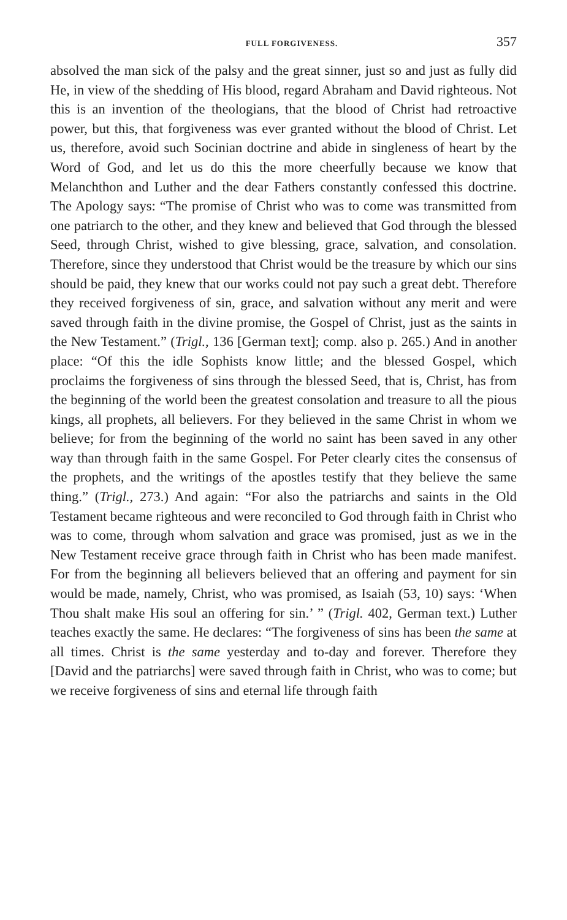FULL FORGIVENESS. 357
absolved the man sick of the palsy and the great sinner, just so and just as fully did He, in view of the shedding of His blood, regard Abraham and David righteous. Not this is an invention of the theologians, that the blood of Christ had retroactive power, but this, that forgiveness was ever granted without the blood of Christ. Let us, therefore, avoid such Socinian doctrine and abide in singleness of heart by the Word of God, and let us do this the more cheerfully because we know that Melanchthon and Luther and the dear Fathers constantly confessed this doctrine. The Apology says: “The promise of Christ who was to come was transmitted from one patriarch to the other, and they knew and believed that God through the blessed Seed, through Christ, wished to give blessing, grace, salvation, and consolation. Therefore, since they understood that Christ would be the treasure by which our sins should be paid, they knew that our works could not pay such a great debt. Therefore they received forgiveness of sin, grace, and salvation without any merit and were saved through faith in the divine promise, the Gospel of Christ, just as the saints in the New Testament.” (Trigl., 136 [German text]; comp. also p. 265.) And in another place: “Of this the idle Sophists know little; and the blessed Gospel, which proclaims the forgiveness of sins through the blessed Seed, that is, Christ, has from the beginning of the world been the greatest consolation and treasure to all the pious kings, all prophets, all believers. For they believed in the same Christ in whom we believe; for from the beginning of the world no saint has been saved in any other way than through faith in the same Gospel. For Peter clearly cites the consensus of the prophets, and the writings of the apostles testify that they believe the same thing.” (Trigl., 273.) And again: “For also the patriarchs and saints in the Old Testament became righteous and were reconciled to God through faith in Christ who was to come, through whom salvation and grace was promised, just as we in the New Testament receive grace through faith in Christ who has been made manifest. For from the beginning all believers believed that an offering and payment for sin would be made, namely, Christ, who was promised, as Isaiah (53, 10) says: ‘When Thou shalt make His soul an offering for sin.’ ” (Trigl. 402, German text.) Luther teaches exactly the same. He declares: “The forgiveness of sins has been the same at all times. Christ is the same yesterday and to-day and forever. Therefore they [David and the patriarchs] were saved through faith in Christ, who was to come; but we receive forgiveness of sins and eternal life through faith